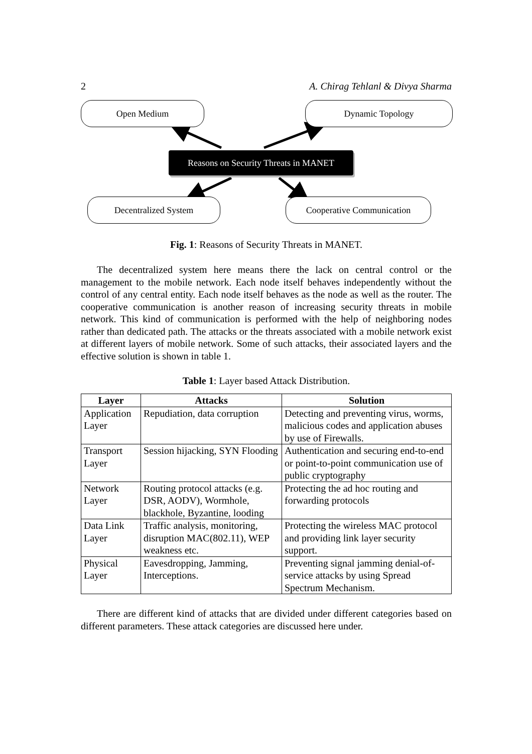2 A. Chirag Tehlanl & Divya Sharma
Open Medium Dynamic Topology
Reasons on Security Threats in MANET
Decentralized System Cooperative Communication
Fig. 1: Reasons of Security Threats in MANET.
The decentralized system here means there the lack on central control or the management to the mobile network. Each node itself behaves independently without the control of any central entity. Each node itself behaves as the node as well as the router. The cooperative communication is another reason of increasing security threats in mobile network. This kind of communication is performed with the help of neighboring nodes rather than dedicated path. The attacks or the threats associated with a mobile network exist at different layers of mobile network. Some of such attacks, their associated layers and the effective solution is shown in table 1.
Table 1: Layer based Attack Distribution.
| Layer | Attacks | Solution |
| --- | --- | --- |
| Application Layer | Repudiation, data corruption | Detecting and preventing virus, worms, malicious codes and application abuses by use of Firewalls. |
| Transport Layer | Session hijacking, SYN Flooding | Authentication and securing end-to-end or point-to-point communication use of public cryptography |
| Network Layer | Routing protocol attacks (e.g. DSR, AODV), Wormhole, blackhole, Byzantine, looding | Protecting the ad hoc routing and forwarding protocols |
| Data Link Layer | Traffic analysis, monitoring, disruption MAC(802.11), WEP weakness etc. | Protecting the wireless MAC protocol and providing link layer security support. |
| Physical Layer | Eavesdropping, Jamming, Interceptions. | Preventing signal jamming denial-of-service attacks by using Spread Spectrum Mechanism. |
There are different kind of attacks that are divided under different categories based on different parameters. These attack categories are discussed here under.